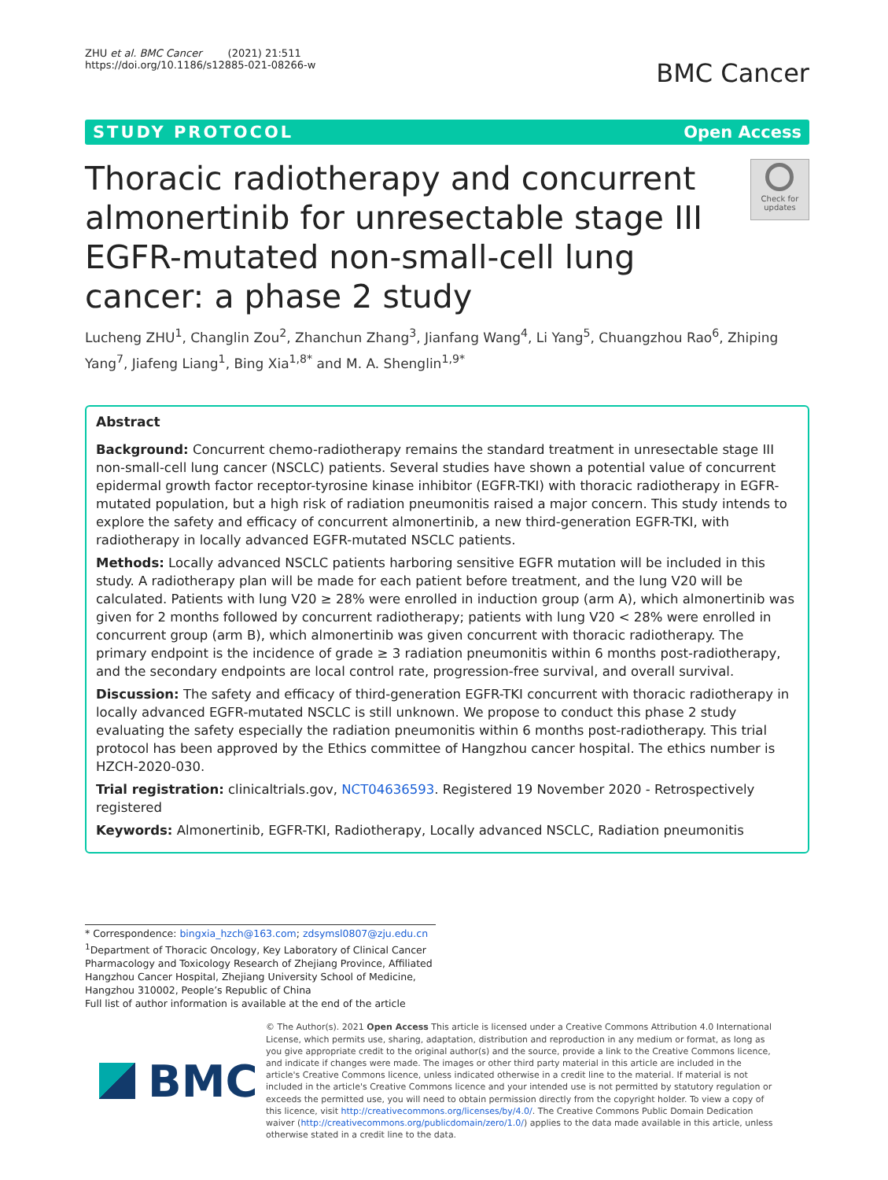ZHU et al. BMC Cancer (2021) 21:511
https://doi.org/10.1186/s12885-021-08266-w
BMC Cancer
STUDY PROTOCOL Open Access
Thoracic radiotherapy and concurrent almonertinib for unresectable stage III EGFR-mutated non-small-cell lung cancer: a phase 2 study
Check for updates
Lucheng ZHU<sup>1</sup>, Changlin Zou<sup>2</sup>, Zhanchun Zhang<sup>3</sup>, Jianfang Wang<sup>4</sup>, Li Yang<sup>5</sup>, Chuangzhou Rao<sup>6</sup>, Zhiping Yang<sup>7</sup>, Jiafeng Liang<sup>1</sup>, Bing Xia<sup>1,8*</sup> and M. A. Shenglin<sup>1,9*</sup>
Abstract
Background: Concurrent chemo-radiotherapy remains the standard treatment in unresectable stage III non-small-cell lung cancer (NSCLC) patients. Several studies have shown a potential value of concurrent epidermal growth factor receptor-tyrosine kinase inhibitor (EGFR-TKI) with thoracic radiotherapy in EGFR-mutated population, but a high risk of radiation pneumonitis raised a major concern. This study intends to explore the safety and efficacy of concurrent almonertinib, a new third-generation EGFR-TKI, with radiotherapy in locally advanced EGFR-mutated NSCLC patients.
Methods: Locally advanced NSCLC patients harboring sensitive EGFR mutation will be included in this study. A radiotherapy plan will be made for each patient before treatment, and the lung V20 will be calculated. Patients with lung V20 ≥ 28% were enrolled in induction group (arm A), which almonertinib was given for 2 months followed by concurrent radiotherapy; patients with lung V20 < 28% were enrolled in concurrent group (arm B), which almonertinib was given concurrent with thoracic radiotherapy. The primary endpoint is the incidence of grade ≥ 3 radiation pneumonitis within 6 months post-radiotherapy, and the secondary endpoints are local control rate, progression-free survival, and overall survival.
Discussion: The safety and efficacy of third-generation EGFR-TKI concurrent with thoracic radiotherapy in locally advanced EGFR-mutated NSCLC is still unknown. We propose to conduct this phase 2 study evaluating the safety especially the radiation pneumonitis within 6 months post-radiotherapy. This trial protocol has been approved by the Ethics committee of Hangzhou cancer hospital. The ethics number is HZCH-2020-030.
Trial registration: clinicaltrials.gov, NCT04636593. Registered 19 November 2020 - Retrospectively registered
Keywords: Almonertinib, EGFR-TKI, Radiotherapy, Locally advanced NSCLC, Radiation pneumonitis
* Correspondence: bingxia_hzch@163.com; zdsymsl0807@zju.edu.cn
<sup>1</sup> Department of Thoracic Oncology, Key Laboratory of Clinical Cancer Pharmacology and Toxicology Research of Zhejiang Province, Affiliated Hangzhou Cancer Hospital, Zhejiang University School of Medicine, Hangzhou 310002, People’s Republic of China
Full list of author information is available at the end of the article
BMC
© The Author(s). 2021 Open Access This article is licensed under a Creative Commons Attribution 4.0 International License, which permits use, sharing, adaptation, distribution and reproduction in any medium or format, as long as you give appropriate credit to the original author(s) and the source, provide a link to the Creative Commons licence, and indicate if changes were made. The images or other third party material in this article are included in the article's Creative Commons licence, unless indicated otherwise in a credit line to the material. If material is not included in the article's Creative Commons licence and your intended use is not permitted by statutory regulation or exceeds the permitted use, you will need to obtain permission directly from the copyright holder. To view a copy of this licence, visit http://creativecommons.org/licenses/by/4.0/. The Creative Commons Public Domain Dedication waiver (http://creativecommons.org/publicdomain/zero/1.0/) applies to the data made available in this article, unless otherwise stated in a credit line to the data.